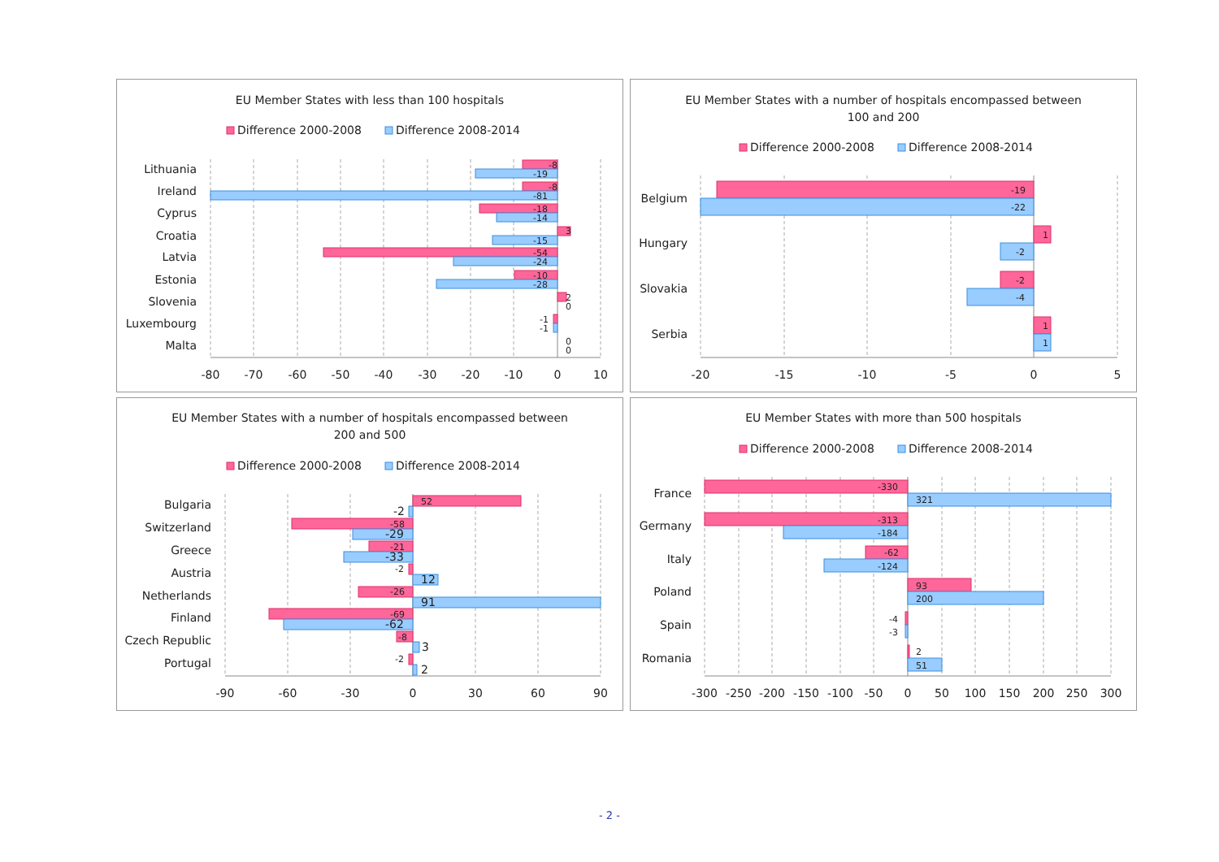EU Member States with less than 100 hospitals
Difference 2000-2008
Difference 2008-2014
Lithuania
-8
-19
Ireland
-8
-81
Cyprus
-18
-14
Croatia
3
-15
Latvia
-54
-24
Estonia
-10
-28
Slovenia
2
0
Luxembourg
-1
-1
Malta
0
0
-80
-70
-60
-50
-40
-30
-20
-10
0
10
EU Member States with a number of hospitals encompassed between
100 and 200
Difference 2000-2008
Difference 2008-2014
Belgium
-19
-22
Hungary
1
-2
Slovakia
-2
-4
Serbia
1
1
-20
-15
-10
-5
0
5
EU Member States with a number of hospitals encompassed between
200 and 500
Difference 2000-2008
Difference 2008-2014
Bulgaria
52
-2
Switzerland
-58
-29
Greece
-21
-33
Austria
-2
12
Netherlands
-26
91
Finland
-69
-62
Czech Republic
-8
3
Portugal
-2
2
-90
-60
-30
0
30
60
90
EU Member States with more than 500 hospitals
Difference 2000-2008
Difference 2008-2014
France
-330
321
Germany
-313
-184
Italy
-62
-124
Poland
93
200
Spain
-4
-3
Romania
2
51
-300
-250
-200
-150
-100
-50
0
50
100
150
200
250
300
- 2 -